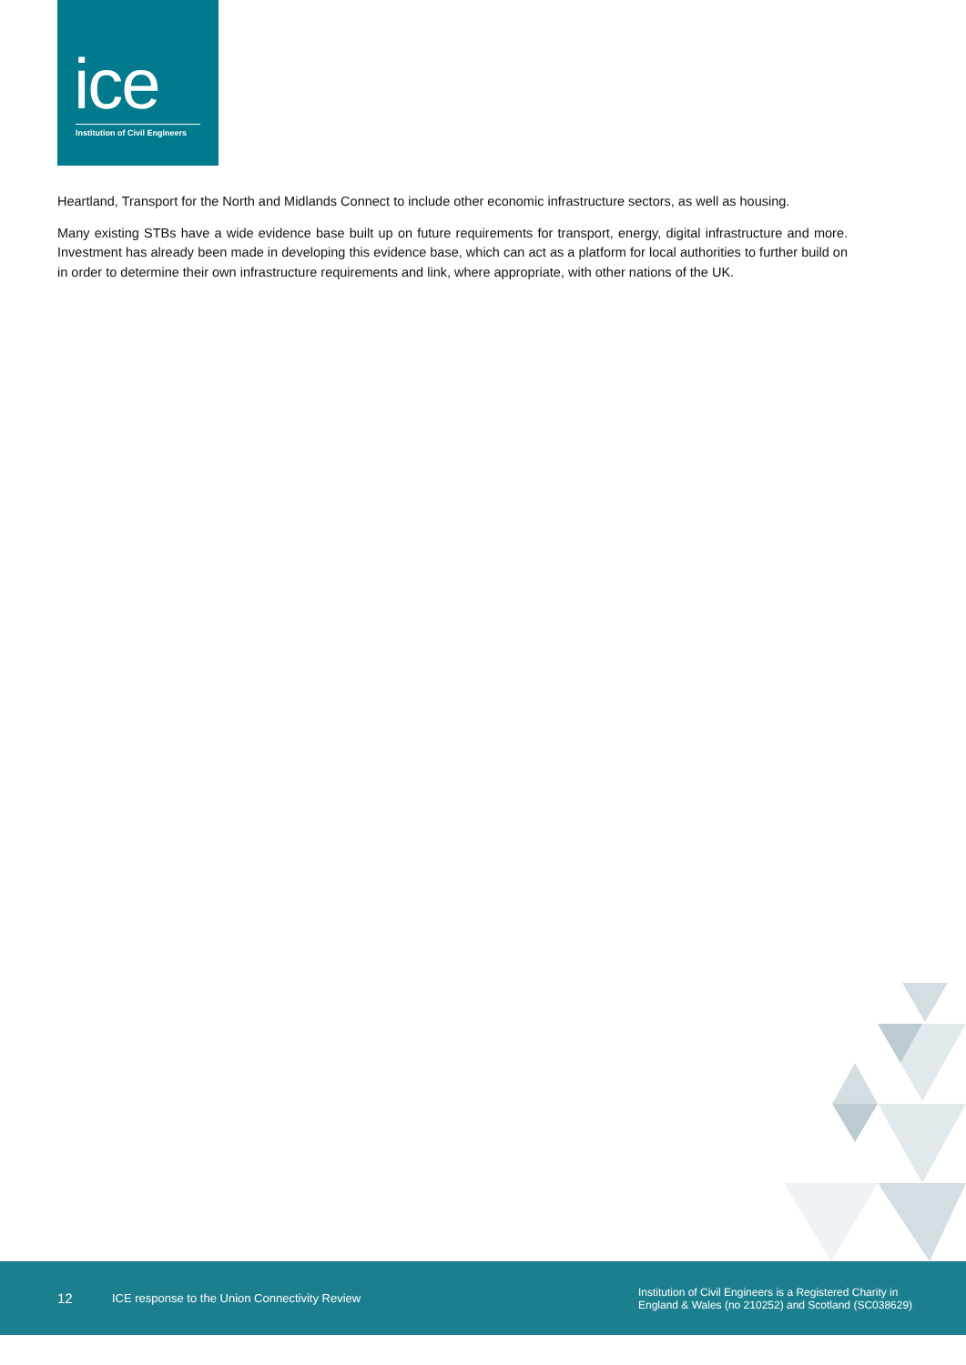ice
Institution of Civil Engineers
Heartland, Transport for the North and Midlands Connect to include other economic infrastructure sectors, as well as housing.
Many existing STBs have a wide evidence base built up on future requirements for transport, energy, digital infrastructure and more. Investment has already been made in developing this evidence base, which can act as a platform for local authorities to further build on in order to determine their own infrastructure requirements and link, where appropriate, with other nations of the UK.
12
ICE response to the Union Connectivity Review
Institution of Civil Engineers is a Registered Charity in
England & Wales (no 210252) and Scotland (SC038629)